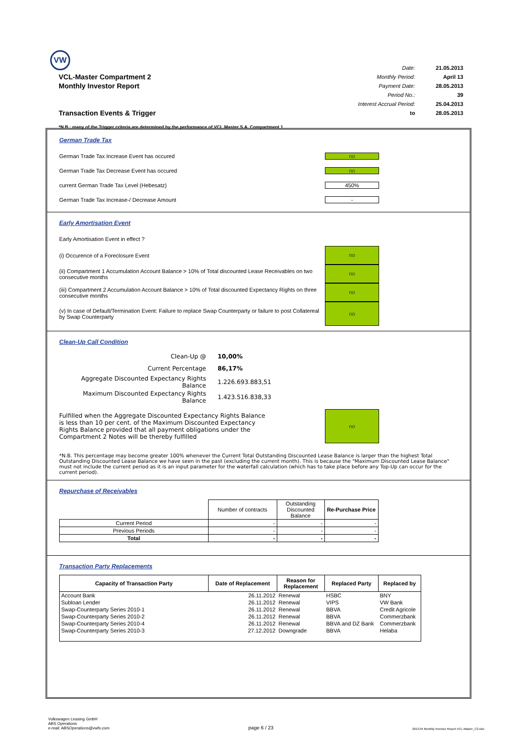VW
VCL-Master Compartment 2
Monthly Investor Report
Transaction Events & Trigger
| Date: | 21.05.2013 |
| Monthly Period: | April 13 |
| Payment Date: | 28.05.2013 |
| Period No.: | 39 |
| Interest Accrual Period: | 25.04.2013 |
| to | 28.05.2013 |
*N.B.: many of the Trigger criteria are determined by the performance of VCL Master S.A. Compartment 1
German Trade Tax
German Trade Tax Increase Event has occured no
German Trade Tax Decrease Event has occured no
current German Trade Tax Level (Hebesatz) 450%
German Trade Tax Increase-/ Decrease Amount -
Early Amortisation Event
Early Amortisation Event in effect ?
(i) Occurence of a Foreclosure Event no
(ii) Compartment 1 Accumulation Account Balance > 10% of Total discounted Lease Receivables on two consecutive months no
(iii) Compartment 2 Accumulation Account Balance > 10% of Total discounted Expectancy Rights on three consecutive months no
(v) In case of Default/Termination Event: Failure to replace Swap Counterparty or failure to post Collatereal by Swap Counterparty no
Clean-Up Call Condition
| Clean-Up @ | 10,00% |
| Current Percentage | 86,17% |
| Aggregate Discounted Expectancy Rights Balance | 1.226.693.883,51 |
| Maximum Discounted Expectancy Rights Balance | 1.423.516.838,33 |
Fulfilled when the Aggregate Discounted Expectancy Rights Balance is less than 10 per cent. of the Maximum Discounted Expectancy Rights Balance provided that all payment obligations under the Compartment 2 Notes will be thereby fulfilled no
*N.B. This percentage may become greater 100% whenever the Current Total Outstanding Discounted Lease Balance is larger than the highest Total Outstanding Discounted Lease Balance we have seen in the past (excluding the current month). This is because the "Maximum Discounted Lease Balance" must not include the current period as it is an input parameter for the waterfall calculation (which has to take place before any Top-Up can occur for the current period).
Repurchase of Receivables
| | Number of contracts | Outstanding Discounted Balance | Re-Purchase Price |
| --- | --- | --- | --- |
| Current Period | - | - | - |
| Previous Periods | - | - | - |
| Total | - | - | - |
Transaction Party Replacements
| Capacity of Transaction Party | Date of Replacement | Reason for Replacement | Replaced Party | Replaced by |
| --- | --- | --- | --- | --- |
| Account Bank | 26.11.2012 | Renewal | HSBC | BNY |
| Subloan Lender | 26.11.2012 | Renewal | VIPS | VW Bank |
| Swap-Counterparty Series 2010-1 | 26.11.2012 | Renewal | BBVA | Credit Agricole |
| Swap-Counterparty Series 2010-2 | 26.11.2012 | Renewal | BBVA | Commerzbank |
| Swap-Counterparty Series 2010-4 | 26.11.2012 | Renewal | BBVA and DZ Bank | Commerzbank |
| Swap-Counterparty Series 2010-3 | 27.12.2012 | Downgrade | BBVA | Helaba |
Volkswagen Leasing GmbH
ABS Operations
e-mail: ABSOperations@vwfs.com page 6 / 23 2013.04 Monthly Investor Report VCL-Master_C2.xlsx